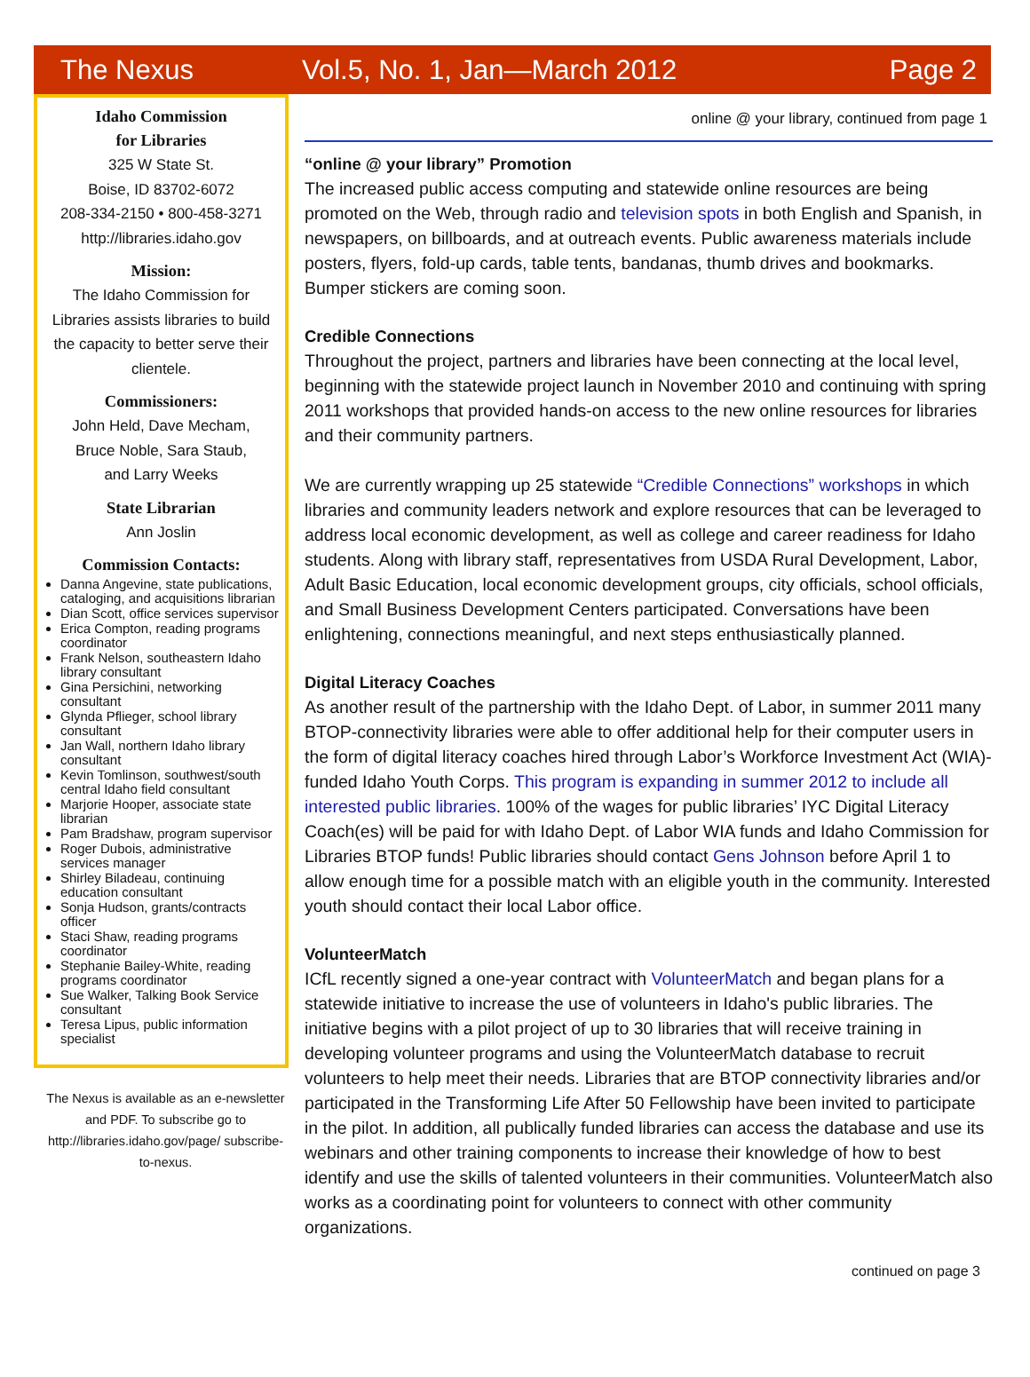The Nexus Vol.5, No. 1, Jan—March 2012 Page 2
Idaho Commission
for Libraries
325 W State St.
Boise, ID 83702-6072
208-334-2150 • 800-458-3271
http://libraries.idaho.gov
Mission:
The Idaho Commission for Libraries assists libraries to build the capacity to better serve their clientele.
Commissioners:
John Held, Dave Mecham,
Bruce Noble, Sara Staub,
and Larry Weeks
State Librarian
Ann Joslin
Commission Contacts:
Danna Angevine, state publications, cataloging, and acquisitions librarian
Dian Scott, office services supervisor
Erica Compton, reading programs coordinator
Frank Nelson, southeastern Idaho library consultant
Gina Persichini, networking consultant
Glynda Pflieger, school library consultant
Jan Wall, northern Idaho library consultant
Kevin Tomlinson, southwest/south central Idaho field consultant
Marjorie Hooper, associate state librarian
Pam Bradshaw, program supervisor
Roger Dubois, administrative services manager
Shirley Biladeau, continuing education consultant
Sonja Hudson, grants/contracts officer
Staci Shaw, reading programs coordinator
Stephanie Bailey-White, reading programs coordinator
Sue Walker, Talking Book Service consultant
Teresa Lipus, public information specialist
The Nexus is available as an e-newsletter and PDF. To subscribe go to http://libraries.idaho.gov/page/ subscribe-to-nexus.
online @ your library, continued from page 1
“online @ your library” Promotion
The increased public access computing and statewide online resources are being promoted on the Web, through radio and television spots in both English and Spanish, in newspapers, on billboards, and at outreach events. Public awareness materials include posters, flyers, fold-up cards, table tents, bandanas, thumb drives and bookmarks. Bumper stickers are coming soon.
Credible Connections
Throughout the project, partners and libraries have been connecting at the local level, beginning with the statewide project launch in November 2010 and continuing with spring 2011 workshops that provided hands-on access to the new online resources for libraries and their community partners.
We are currently wrapping up 25 statewide “Credible Connections” workshops in which libraries and community leaders network and explore resources that can be leveraged to address local economic development, as well as college and career readiness for Idaho students. Along with library staff, representatives from USDA Rural Development, Labor, Adult Basic Education, local economic development groups, city officials, school officials, and Small Business Development Centers participated. Conversations have been enlightening, connections meaningful, and next steps enthusiastically planned.
Digital Literacy Coaches
As another result of the partnership with the Idaho Dept. of Labor, in summer 2011 many BTOP-connectivity libraries were able to offer additional help for their computer users in the form of digital literacy coaches hired through Labor’s Workforce Investment Act (WIA)-funded Idaho Youth Corps. This program is expanding in summer 2012 to include all interested public libraries. 100% of the wages for public libraries’ IYC Digital Literacy Coach(es) will be paid for with Idaho Dept. of Labor WIA funds and Idaho Commission for Libraries BTOP funds! Public libraries should contact Gens Johnson before April 1 to allow enough time for a possible match with an eligible youth in the community. Interested youth should contact their local Labor office.
VolunteerMatch
ICfL recently signed a one-year contract with VolunteerMatch and began plans for a statewide initiative to increase the use of volunteers in Idaho's public libraries. The initiative begins with a pilot project of up to 30 libraries that will receive training in developing volunteer programs and using the VolunteerMatch database to recruit volunteers to help meet their needs. Libraries that are BTOP connectivity libraries and/or participated in the Transforming Life After 50 Fellowship have been invited to participate in the pilot. In addition, all publically funded libraries can access the database and use its webinars and other training components to increase their knowledge of how to best identify and use the skills of talented volunteers in their communities. VolunteerMatch also works as a coordinating point for volunteers to connect with other community organizations.
continued on page 3